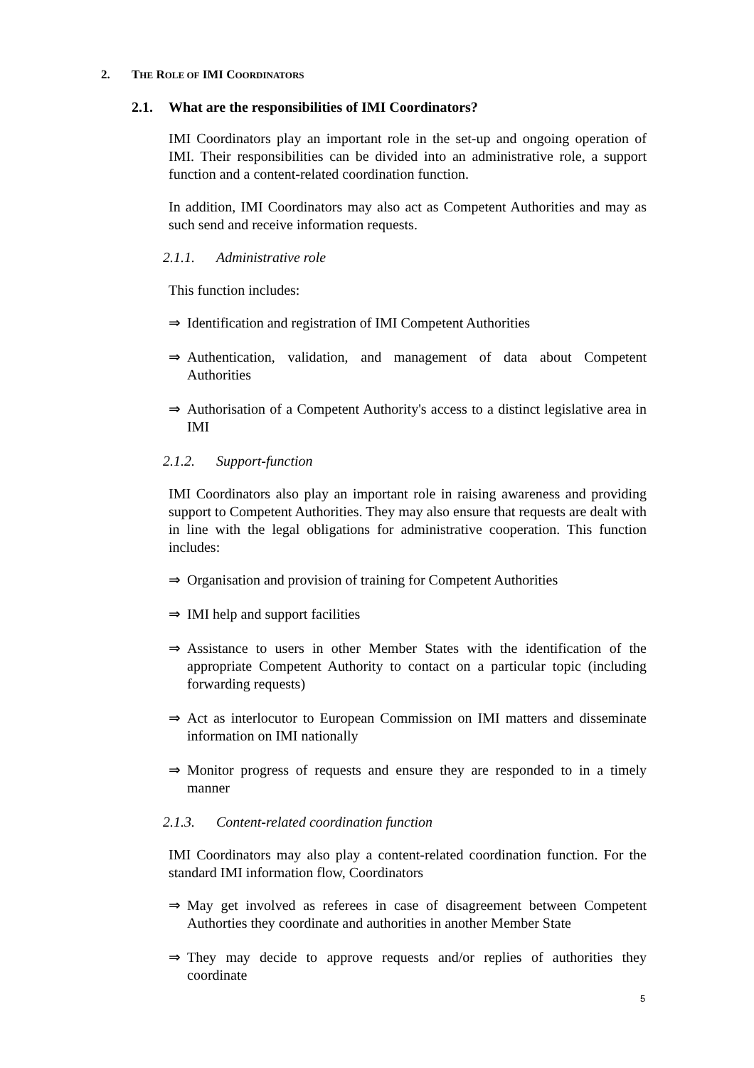2. THE ROLE OF IMI COORDINATORS
2.1. What are the responsibilities of IMI Coordinators?
IMI Coordinators play an important role in the set-up and ongoing operation of IMI. Their responsibilities can be divided into an administrative role, a support function and a content-related coordination function.
In addition, IMI Coordinators may also act as Competent Authorities and may as such send and receive information requests.
2.1.1. Administrative role
This function includes:
⇒ Identification and registration of IMI Competent Authorities
⇒ Authentication, validation, and management of data about Competent Authorities
⇒ Authorisation of a Competent Authority's access to a distinct legislative area in IMI
2.1.2. Support-function
IMI Coordinators also play an important role in raising awareness and providing support to Competent Authorities. They may also ensure that requests are dealt with in line with the legal obligations for administrative cooperation. This function includes:
⇒ Organisation and provision of training for Competent Authorities
⇒ IMI help and support facilities
⇒ Assistance to users in other Member States with the identification of the appropriate Competent Authority to contact on a particular topic (including forwarding requests)
⇒ Act as interlocutor to European Commission on IMI matters and disseminate information on IMI nationally
⇒ Monitor progress of requests and ensure they are responded to in a timely manner
2.1.3. Content-related coordination function
IMI Coordinators may also play a content-related coordination function. For the standard IMI information flow, Coordinators
⇒ May get involved as referees in case of disagreement between Competent Authorties they coordinate and authorities in another Member State
⇒ They may decide to approve requests and/or replies of authorities they coordinate
5